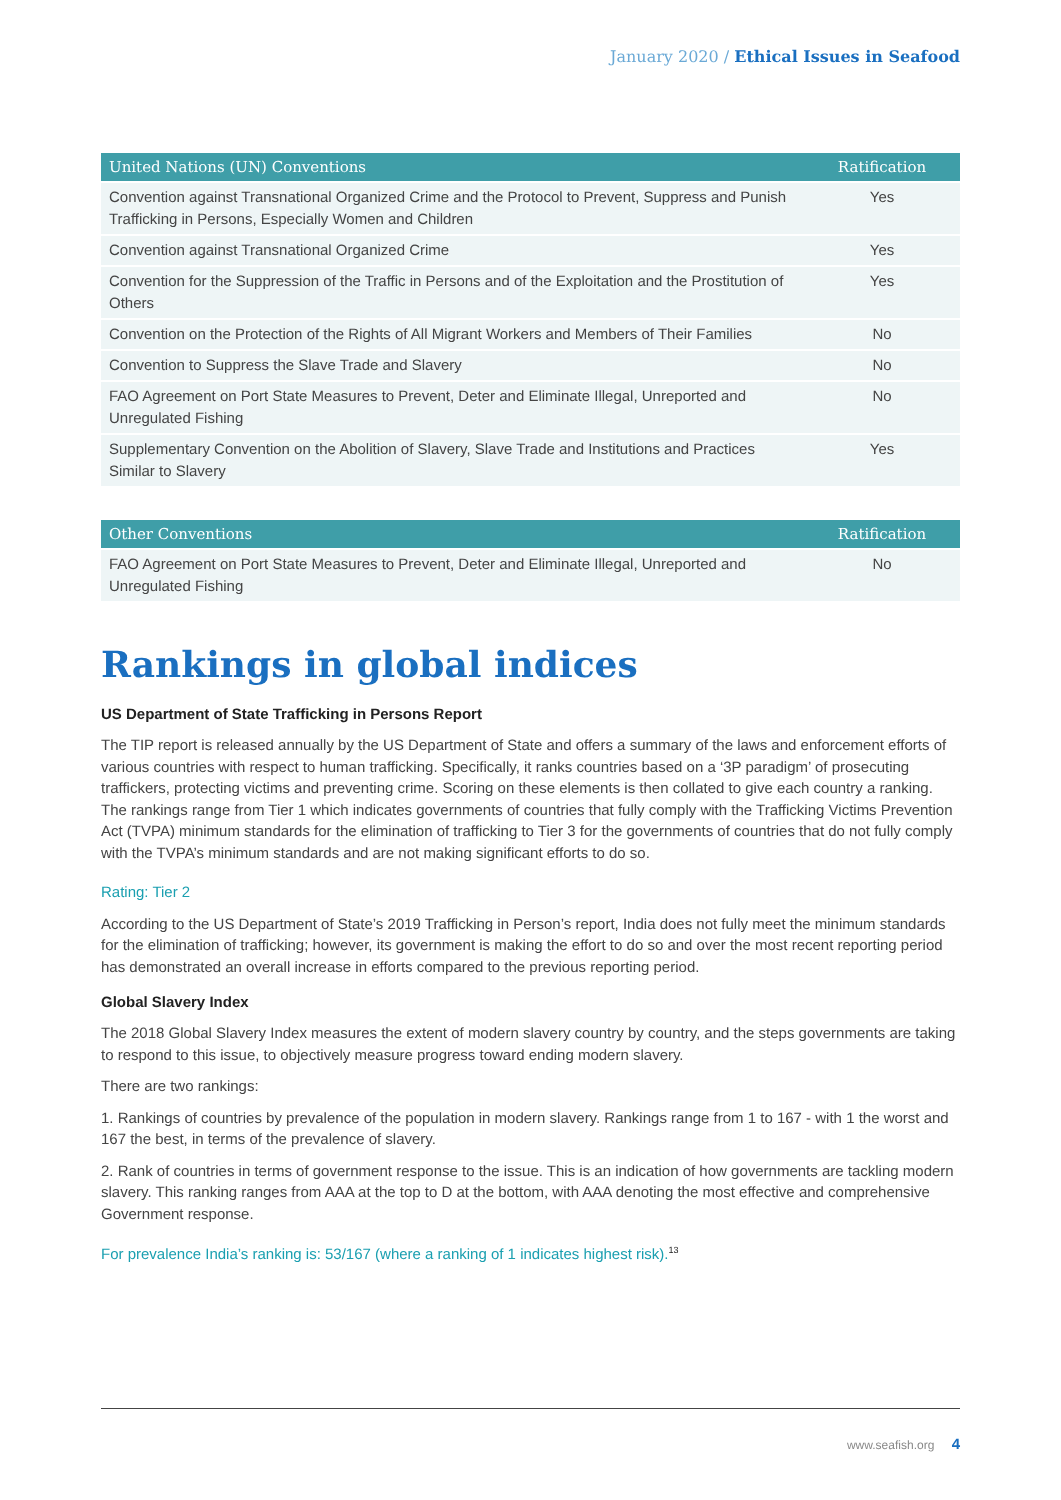January 2020 / Ethical Issues in Seafood
| United Nations (UN) Conventions | Ratification |
| --- | --- |
| Convention against Transnational Organized Crime and the Protocol to Prevent, Suppress and Punish Trafficking in Persons, Especially Women and Children | Yes |
| Convention against Transnational Organized Crime | Yes |
| Convention for the Suppression of the Traffic in Persons and of the Exploitation and the Prostitution of Others | Yes |
| Convention on the Protection of the Rights of All Migrant Workers and Members of Their Families | No |
| Convention to Suppress the Slave Trade and Slavery | No |
| FAO Agreement on Port State Measures to Prevent, Deter and Eliminate Illegal, Unreported and Unregulated Fishing | No |
| Supplementary Convention on the Abolition of Slavery, Slave Trade and Institutions and Practices Similar to Slavery | Yes |
| Other Conventions | Ratification |
| --- | --- |
| FAO Agreement on Port State Measures to Prevent, Deter and Eliminate Illegal, Unreported and Unregulated Fishing | No |
Rankings in global indices
US Department of State Trafficking in Persons Report
The TIP report is released annually by the US Department of State and offers a summary of the laws and enforcement efforts of various countries with respect to human trafficking. Specifically, it ranks countries based on a ‘3P paradigm’ of prosecuting traffickers, protecting victims and preventing crime. Scoring on these elements is then collated to give each country a ranking. The rankings range from Tier 1 which indicates governments of countries that fully comply with the Trafficking Victims Prevention Act (TVPA) minimum standards for the elimination of trafficking to Tier 3 for the governments of countries that do not fully comply with the TVPA’s minimum standards and are not making significant efforts to do so.
Rating: Tier 2
According to the US Department of State’s 2019 Trafficking in Person’s report, India does not fully meet the minimum standards for the elimination of trafficking; however, its government is making the effort to do so and over the most recent reporting period has demonstrated an overall increase in efforts compared to the previous reporting period.
Global Slavery Index
The 2018 Global Slavery Index measures the extent of modern slavery country by country, and the steps governments are taking to respond to this issue, to objectively measure progress toward ending modern slavery.
There are two rankings:
1. Rankings of countries by prevalence of the population in modern slavery. Rankings range from 1 to 167 - with 1 the worst and 167 the best, in terms of the prevalence of slavery.
2. Rank of countries in terms of government response to the issue. This is an indication of how governments are tackling modern slavery. This ranking ranges from AAA at the top to D at the bottom, with AAA denoting the most effective and comprehensive Government response.
For prevalence India’s ranking is: 53/167 (where a ranking of 1 indicates highest risk).<sup>13</sup>
www.seafish.org 4